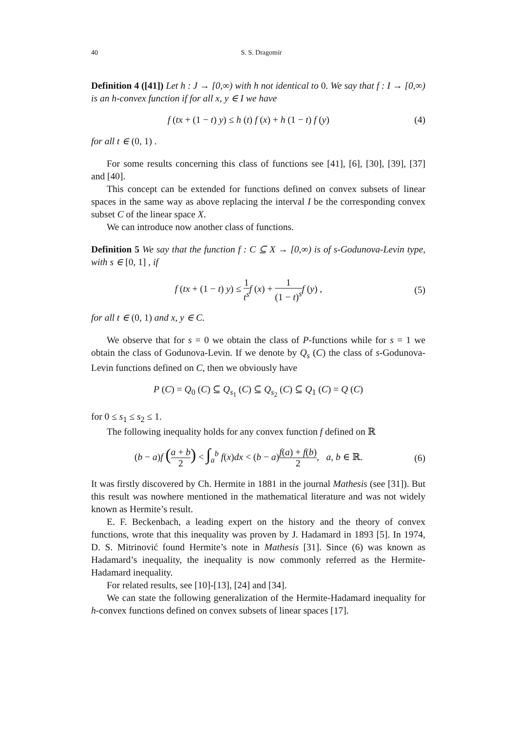40 S. S. Dragomir
Definition 4 ([41]) Let h : J → [0,∞) with h not identical to 0. We say that f : I → [0,∞) is an h-convex function if for all x, y ∈ I we have
f (tx + (1 − t) y) ≤ h (t) f (x) + h (1 − t) f (y)
(4)
for all t ∈ (0, 1) .
For some results concerning this class of functions see [41], [6], [30], [39], [37] and [40].
This concept can be extended for functions defined on convex subsets of linear spaces in the same way as above replacing the interval I be the corresponding convex subset C of the linear space X.
We can introduce now another class of functions.
Definition 5 We say that the function f : C ⊆ X → [0,∞) is of s-Godunova-Levin type, with s ∈ [0, 1] , if
f (tx + (1 − t) y) ≤ 1 t<sup>s</sup> f (x) + 1 (1 − t)<sup>s</sup> f (y) ,
(5)
for all t ∈ (0, 1) and x, y ∈ C.
We observe that for s = 0 we obtain the class of P-functions while for s = 1 we obtain the class of Godunova-Levin. If we denote by Q<sub>s</sub> (C) the class of s-Godunova-Levin functions defined on C, then we obviously have
P (C) = Q<sub>0</sub> (C) ⊆ Q<sub>s<sub>1</sub></sub> (C) ⊆ Q<sub>s<sub>2</sub></sub> (C) ⊆ Q<sub>1</sub> (C) = Q (C)
for 0 ≤ s<sub>1</sub> ≤ s<sub>2</sub> ≤ 1.
The following inequality holds for any convex function f defined on ℝ
(b − a)f (a + b 2) < ∫<sub>a</sub><sup>b</sup> f(x)dx < (b − a)f(a) + f(b) 2, a, b ∈ ℝ.
(6)
It was firstly discovered by Ch. Hermite in 1881 in the journal Mathesis (see [31]). But this result was nowhere mentioned in the mathematical literature and was not widely known as Hermite’s result.
E. F. Beckenbach, a leading expert on the history and the theory of convex functions, wrote that this inequality was proven by J. Hadamard in 1893 [5]. In 1974, D. S. Mitrinović found Hermite’s note in Mathesis [31]. Since (6) was known as Hadamard’s inequality, the inequality is now commonly referred as the Hermite-Hadamard inequality.
For related results, see [10]-[13], [24] and [34].
We can state the following generalization of the Hermite-Hadamard inequality for h-convex functions defined on convex subsets of linear spaces [17].